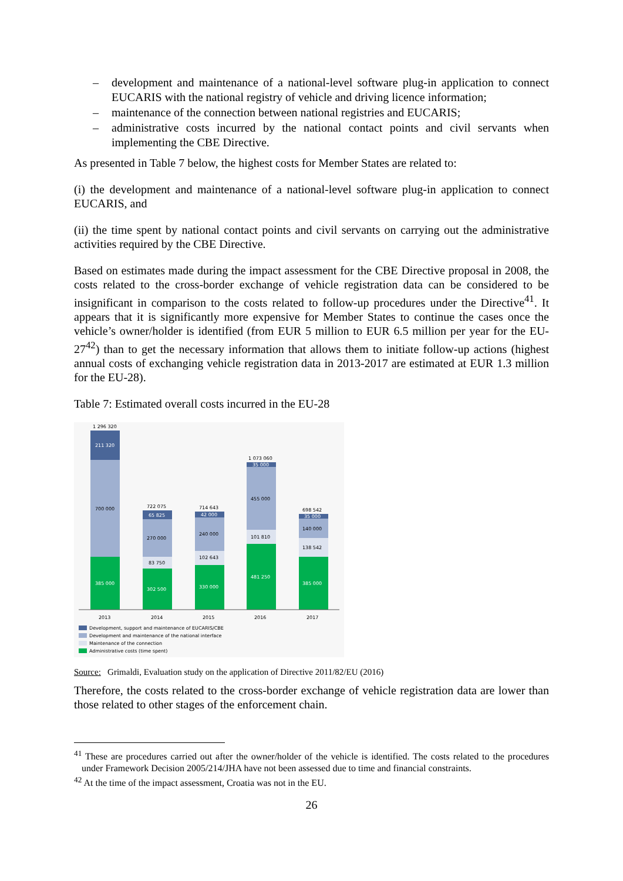– development and maintenance of a national-level software plug-in application to connect EUCARIS with the national registry of vehicle and driving licence information;
– maintenance of the connection between national registries and EUCARIS;
– administrative costs incurred by the national contact points and civil servants when implementing the CBE Directive.
As presented in Table 7 below, the highest costs for Member States are related to:
(i) the development and maintenance of a national-level software plug-in application to connect EUCARIS, and
(ii) the time spent by national contact points and civil servants on carrying out the administrative activities required by the CBE Directive.
Based on estimates made during the impact assessment for the CBE Directive proposal in 2008, the costs related to the cross-border exchange of vehicle registration data can be considered to be insignificant in comparison to the costs related to follow-up procedures under the Directive<sup>41</sup>. It appears that it is significantly more expensive for Member States to continue the cases once the vehicle’s owner/holder is identified (from EUR 5 million to EUR 6.5 million per year for the EU-27<sup>42</sup>) than to get the necessary information that allows them to initiate follow-up actions (highest annual costs of exchanging vehicle registration data in 2013-2017 are estimated at EUR 1.3 million for the EU-28).
Table 7: Estimated overall costs incurred in the EU-28
1 296 320
211 320
700 000
385 000
722 075
65 825
270 000
83 750
302 500
714 643
42 000
240 000
102 643
330 000
1 073 060
35 000
455 000
101 810
481 250
698 542
35 000
140 000
138 542
385 000
2013
2014
2015
2016
2017
Development, support and maintenance of EUCARIS/CBE
Development and maintenance of the national interface
Maintenance of the connection
Administrative costs (time spent)
Source: Grimaldi, Evaluation study on the application of Directive 2011/82/EU (2016)
Therefore, the costs related to the cross-border exchange of vehicle registration data are lower than those related to other stages of the enforcement chain.
<sup>41</sup> These are procedures carried out after the owner/holder of the vehicle is identified. The costs related to the procedures under Framework Decision 2005/214/JHA have not been assessed due to time and financial constraints.
<sup>42</sup> At the time of the impact assessment, Croatia was not in the EU.
26